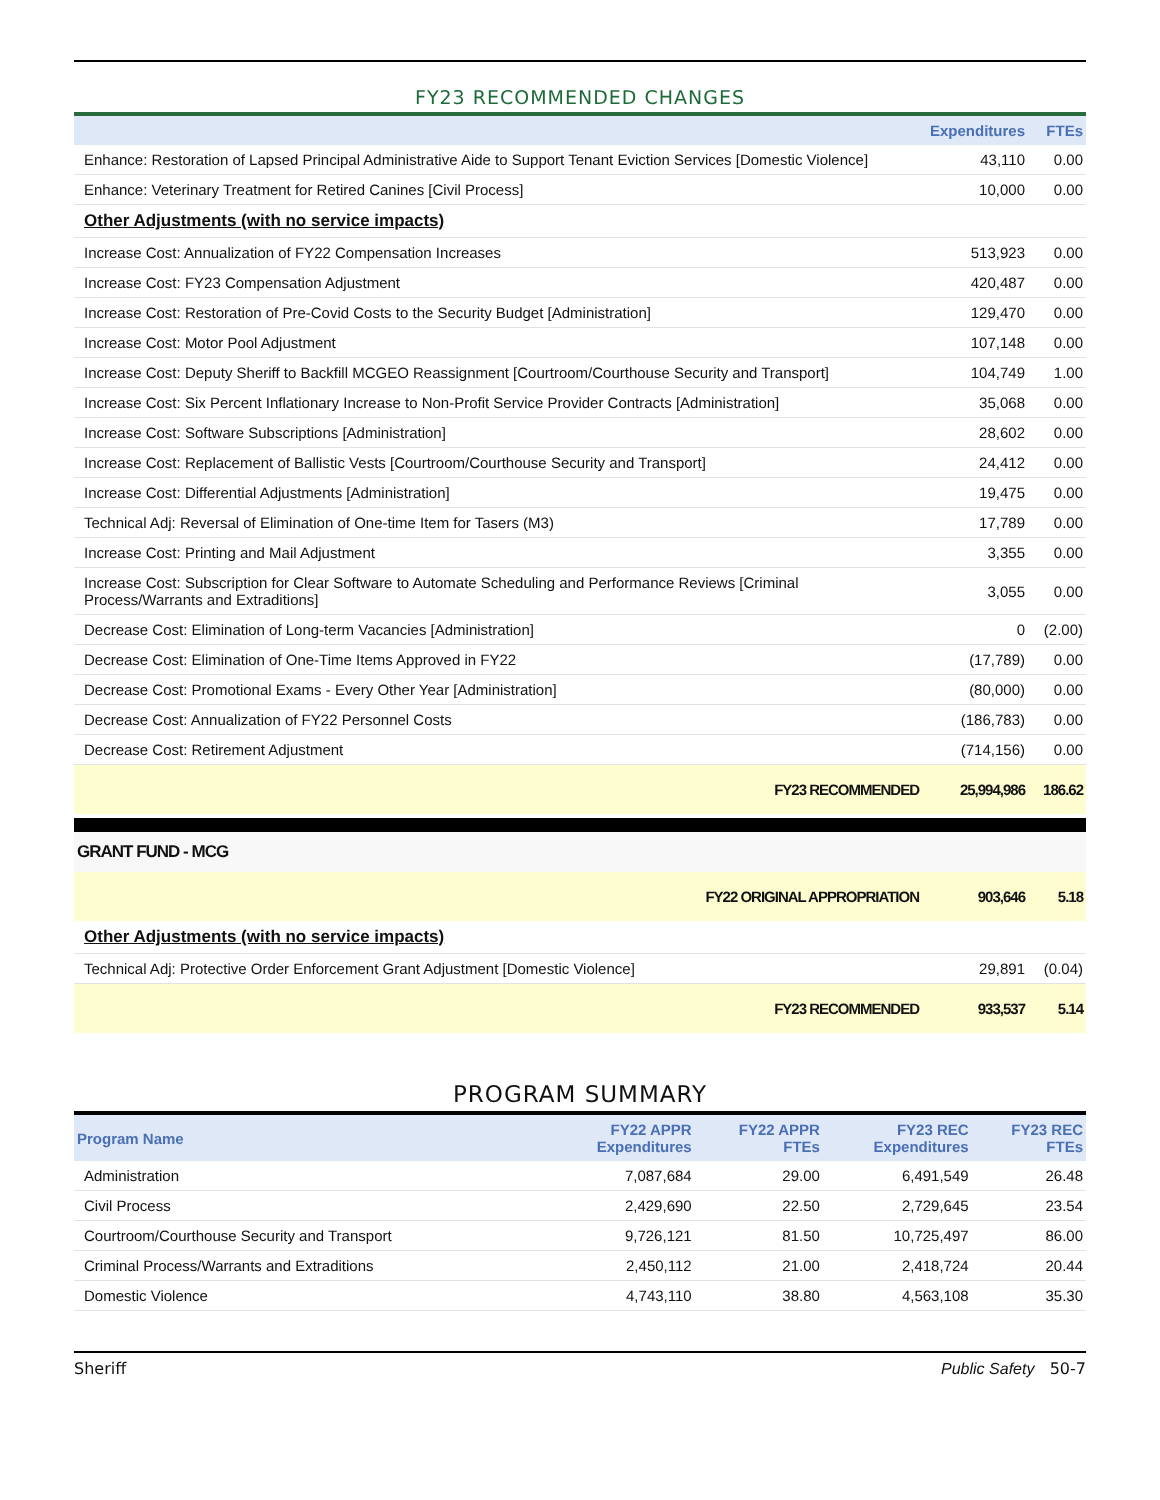FY23 RECOMMENDED CHANGES
| | Expenditures | FTEs |
| --- | --- | --- |
| Enhance: Restoration of Lapsed Principal Administrative Aide to Support Tenant Eviction Services [Domestic Violence] | 43,110 | 0.00 |
| Enhance: Veterinary Treatment for Retired Canines [Civil Process] | 10,000 | 0.00 |
| Other Adjustments (with no service impacts) | | |
| Increase Cost: Annualization of FY22 Compensation Increases | 513,923 | 0.00 |
| Increase Cost: FY23 Compensation Adjustment | 420,487 | 0.00 |
| Increase Cost: Restoration of Pre-Covid Costs to the Security Budget [Administration] | 129,470 | 0.00 |
| Increase Cost: Motor Pool Adjustment | 107,148 | 0.00 |
| Increase Cost: Deputy Sheriff to Backfill MCGEO Reassignment [Courtroom/Courthouse Security and Transport] | 104,749 | 1.00 |
| Increase Cost: Six Percent Inflationary Increase to Non-Profit Service Provider Contracts [Administration] | 35,068 | 0.00 |
| Increase Cost: Software Subscriptions [Administration] | 28,602 | 0.00 |
| Increase Cost: Replacement of Ballistic Vests [Courtroom/Courthouse Security and Transport] | 24,412 | 0.00 |
| Increase Cost: Differential Adjustments [Administration] | 19,475 | 0.00 |
| Technical Adj: Reversal of Elimination of One-time Item for Tasers (M3) | 17,789 | 0.00 |
| Increase Cost: Printing and Mail Adjustment | 3,355 | 0.00 |
| Increase Cost: Subscription for Clear Software to Automate Scheduling and Performance Reviews [Criminal Process/Warrants and Extraditions] | 3,055 | 0.00 |
| Decrease Cost: Elimination of Long-term Vacancies [Administration] | 0 | (2.00) |
| Decrease Cost: Elimination of One-Time Items Approved in FY22 | (17,789) | 0.00 |
| Decrease Cost: Promotional Exams - Every Other Year [Administration] | (80,000) | 0.00 |
| Decrease Cost: Annualization of FY22 Personnel Costs | (186,783) | 0.00 |
| Decrease Cost: Retirement Adjustment | (714,156) | 0.00 |
| FY23 RECOMMENDED | 25,994,986 | 186.62 |
GRANT FUND - MCG
| FY22 ORIGINAL APPROPRIATION | 903,646 | 5.18 |
| Other Adjustments (with no service impacts) | | |
| Technical Adj: Protective Order Enforcement Grant Adjustment [Domestic Violence] | 29,891 | (0.04) |
| FY23 RECOMMENDED | 933,537 | 5.14 |
PROGRAM SUMMARY
| Program Name | FY22 APPR Expenditures | FY22 APPR FTEs | FY23 REC Expenditures | FY23 REC FTEs |
| --- | --- | --- | --- | --- |
| Administration | 7,087,684 | 29.00 | 6,491,549 | 26.48 |
| Civil Process | 2,429,690 | 22.50 | 2,729,645 | 23.54 |
| Courtroom/Courthouse Security and Transport | 9,726,121 | 81.50 | 10,725,497 | 86.00 |
| Criminal Process/Warrants and Extraditions | 2,450,112 | 21.00 | 2,418,724 | 20.44 |
| Domestic Violence | 4,743,110 | 38.80 | 4,563,108 | 35.30 |
Sheriff Public Safety 50-7